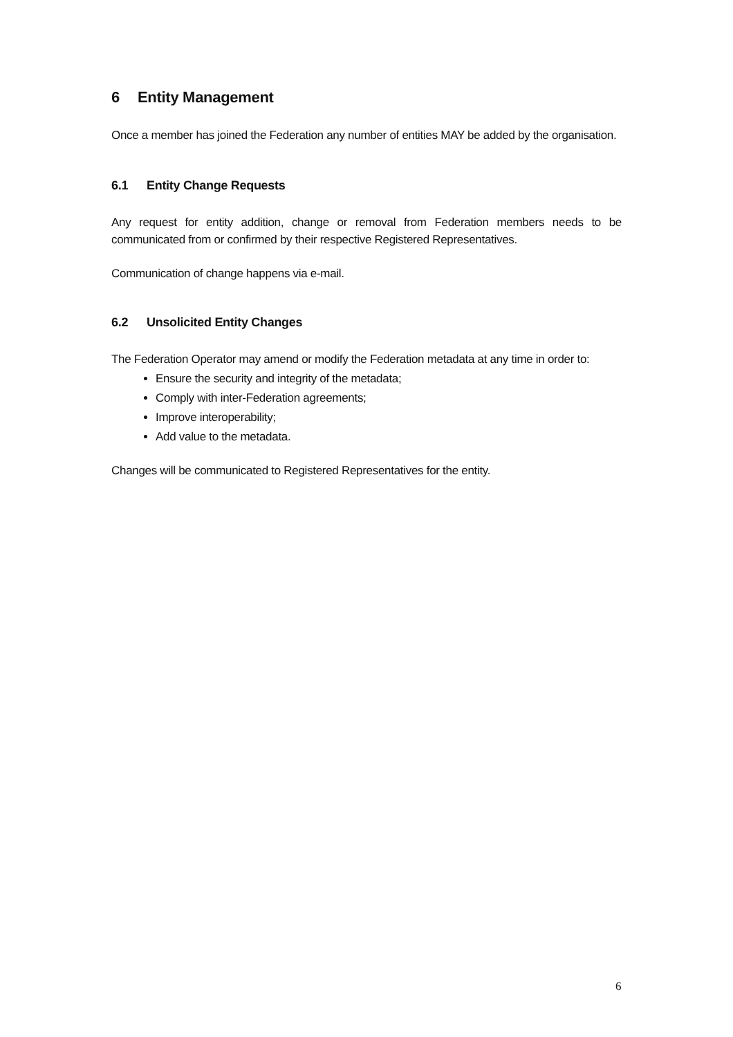6 Entity Management
Once a member has joined the Federation any number of entities MAY be added by the organisation.
6.1 Entity Change Requests
Any request for entity addition, change or removal from Federation members needs to be communicated from or confirmed by their respective Registered Representatives.
Communication of change happens via e-mail.
6.2 Unsolicited Entity Changes
The Federation Operator may amend or modify the Federation metadata at any time in order to:
Ensure the security and integrity of the metadata;
Comply with inter-Federation agreements;
Improve interoperability;
Add value to the metadata.
Changes will be communicated to Registered Representatives for the entity.
6